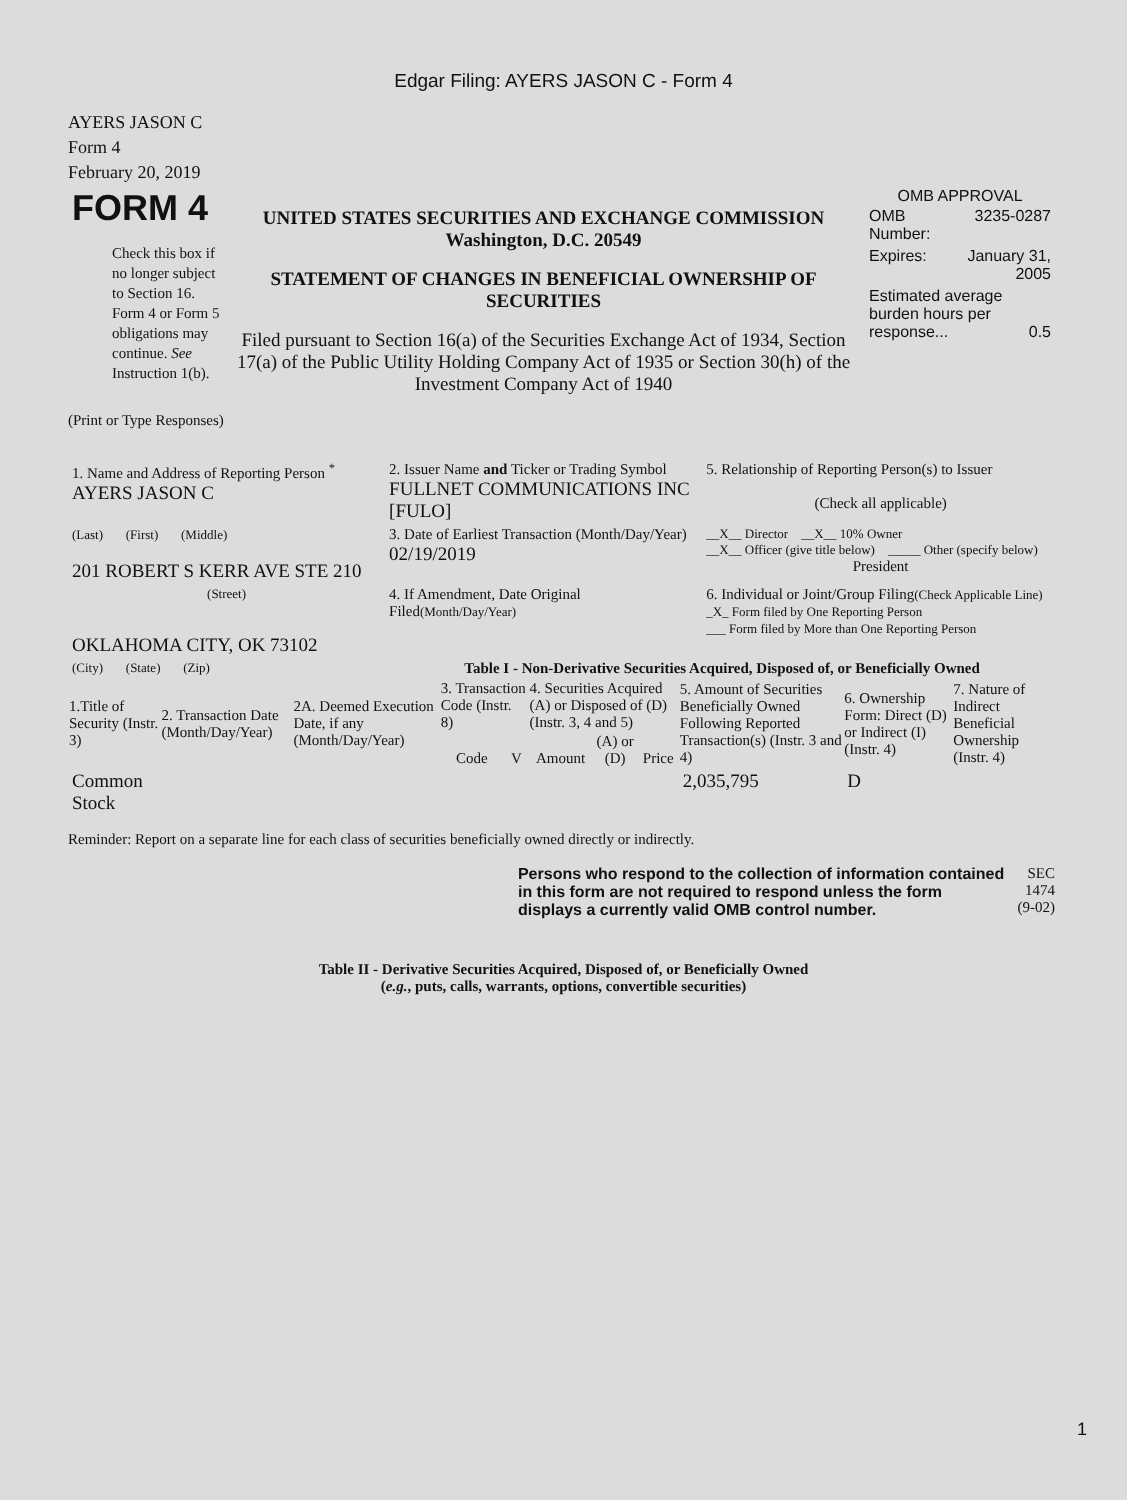Edgar Filing: AYERS JASON C - Form 4
AYERS JASON C
Form 4
February 20, 2019
| FORM 4 Check this box if no longer subject to Section 16. Form 4 or Form 5 obligations may continue. See Instruction 1(b). | UNITED STATES SECURITIES AND EXCHANGE COMMISSION Washington, D.C. 20549 STATEMENT OF CHANGES IN BENEFICIAL OWNERSHIP OF SECURITIES Filed pursuant to Section 16(a) of the Securities Exchange Act of 1934, Section 17(a) of the Public Utility Holding Company Act of 1935 or Section 30(h) of the Investment Company Act of 1940 | OMB APPROVAL / OMB Number: / 3235-0287 / / Expires: / January 31, 2005 / / Estimated average burden hours per response... 0.5 / / |
(Print or Type Responses)
| 1. Name and Address of Reporting Person <sup>*</sup> AYERS JASON C | 2. Issuer Name and Ticker or Trading Symbol FULLNET COMMUNICATIONS INC [FULO] | 5. Relationship of Reporting Person(s) to Issuer (Check all applicable) |
| (Last) (First) (Middle) 201 ROBERT S KERR AVE STE 210 | 3. Date of Earliest Transaction (Month/Day/Year) 02/19/2019 | __X__ Director __X__ 10% Owner __X__ Officer (give title below) _____ Other (specify below) President |
| (Street) OKLAHOMA CITY, OK 73102 | 4. If Amendment, Date Original Filed (Month/Day/Year) | 6. Individual or Joint/Group Filing (Check Applicable Line) _X_ Form filed by One Reporting Person ___ Form filed by More than One Reporting Person |
| (City) (State) (Zip) | Table I - Non-Derivative Securities Acquired, Disposed of, or Beneficially Owned | |
| 1.Title of Security (Instr. 3) | 2. Transaction Date (Month/Day/Year) | 2A. Deemed Execution Date, if any (Month/Day/Year) | 3. Transaction Code (Instr. 8) | | 4. Securities Acquired (A) or Disposed of (D) (Instr. 3, 4 and 5) | | | 5. Amount of Securities Beneficially Owned Following Reported Transaction(s) (Instr. 3 and 4) | 6. Ownership Form: Direct (D) or Indirect (I) (Instr. 4) | 7. Nature of Indirect Beneficial Ownership (Instr. 4) |
| --- | --- | --- | --- | --- | --- | --- | --- | --- | --- | --- |
| | | | Code | V | Amount | (A) or (D) | Price | | | |
| Common Stock | | | | | | | | 2,035,795 | D | |
Reminder: Report on a separate line for each class of securities beneficially owned directly or indirectly.
| | Persons who respond to the collection of information contained in this form are not required to respond unless the form displays a currently valid OMB control number. | SEC 1474 (9-02) |
Table II - Derivative Securities Acquired, Disposed of, or Beneficially Owned
(e.g., puts, calls, warrants, options, convertible securities)
1